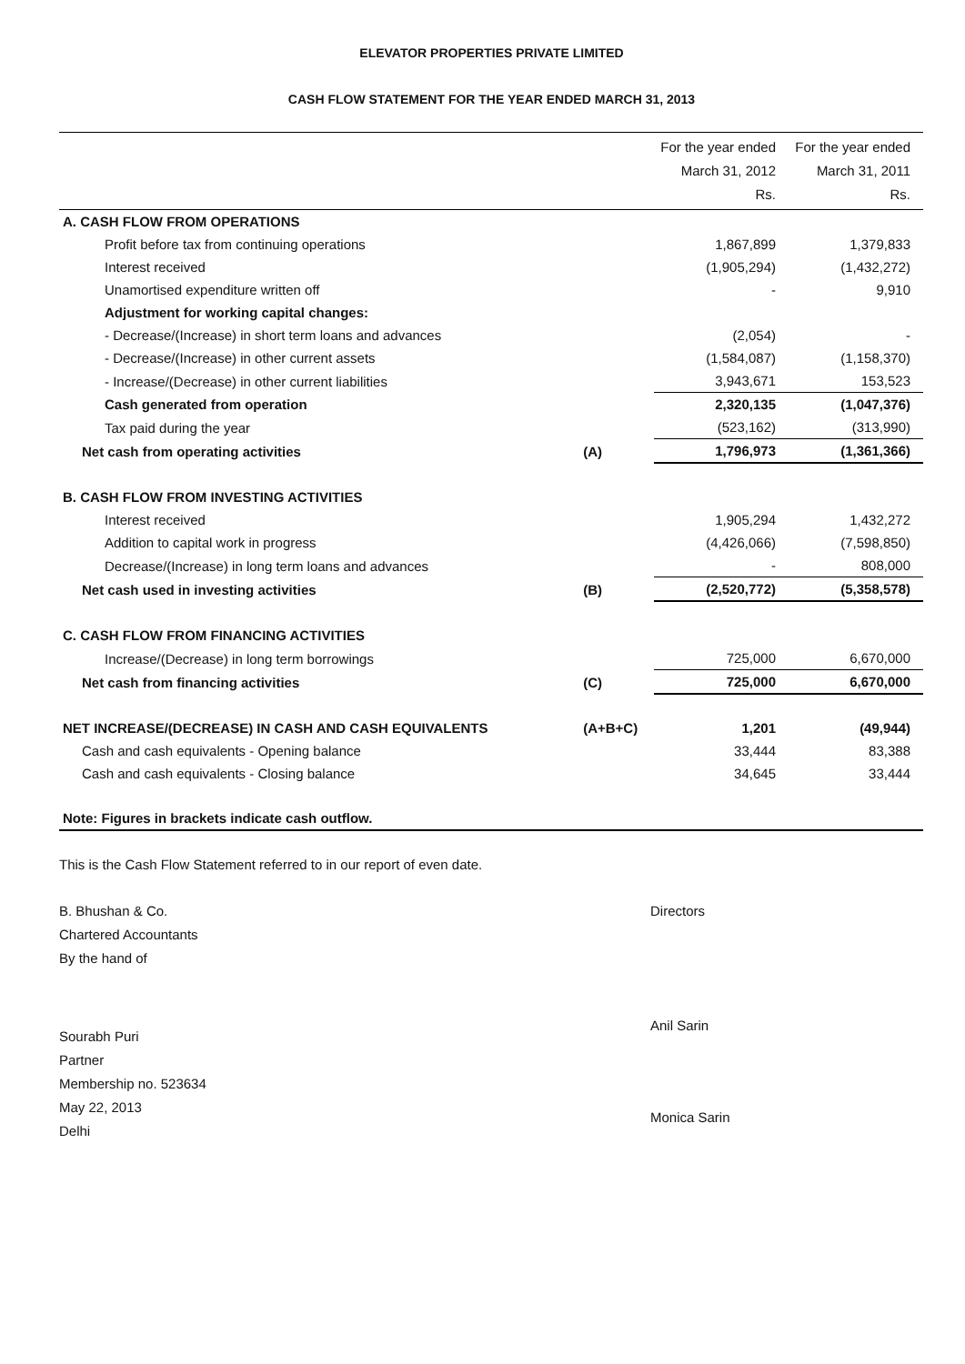ELEVATOR PROPERTIES PRIVATE LIMITED
CASH FLOW STATEMENT FOR THE YEAR ENDED MARCH 31, 2013
| | | For the year ended March 31, 2012 Rs. | For the year ended March 31, 2011 Rs. |
| --- | --- | --- | --- |
| A. CASH FLOW FROM OPERATIONS | | | |
| Profit before tax from continuing operations | | 1,867,899 | 1,379,833 |
| Interest received | | (1,905,294) | (1,432,272) |
| Unamortised expenditure written off | | - | 9,910 |
| Adjustment for working capital changes: | | | |
| - Decrease/(Increase) in short term loans and advances | | (2,054) | - |
| - Decrease/(Increase) in other current assets | | (1,584,087) | (1,158,370) |
| - Increase/(Decrease) in other current liabilities | | 3,943,671 | 153,523 |
| Cash generated from operation | | 2,320,135 | (1,047,376) |
| Tax paid during the year | | (523,162) | (313,990) |
| Net cash from operating activities | (A) | 1,796,973 | (1,361,366) |
| B. CASH FLOW FROM INVESTING ACTIVITIES | | | |
| Interest received | | 1,905,294 | 1,432,272 |
| Addition to capital work in progress | | (4,426,066) | (7,598,850) |
| Decrease/(Increase) in long term loans and advances | | - | 808,000 |
| Net cash used in investing activities | (B) | (2,520,772) | (5,358,578) |
| C. CASH FLOW FROM FINANCING ACTIVITIES | | | |
| Increase/(Decrease) in long term borrowings | | 725,000 | 6,670,000 |
| Net cash from financing activities | (C) | 725,000 | 6,670,000 |
| NET INCREASE/(DECREASE) IN CASH AND CASH EQUIVALENTS | (A+B+C) | 1,201 | (49,944) |
| Cash and cash equivalents - Opening balance | | 33,444 | 83,388 |
| Cash and cash equivalents - Closing balance | | 34,645 | 33,444 |
| Note: Figures in brackets indicate cash outflow. | | | |
This is the Cash Flow Statement referred to in our report of even date.
B. Bhushan & Co.
Chartered Accountants
By the hand of
Sourabh Puri
Partner
Membership no. 523634
May 22, 2013
Delhi
Directors
Anil Sarin
Monica Sarin